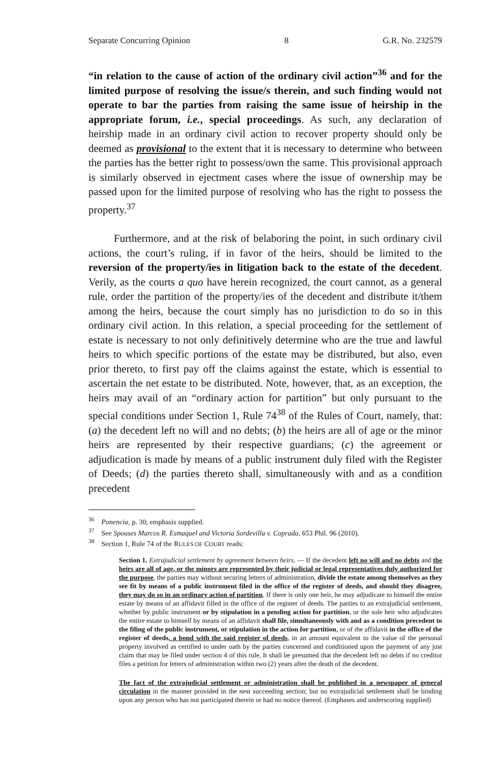Separate Concurring Opinion 8 G.R. No. 232579
“in relation to the cause of action of the ordinary civil action”<sup>36</sup> and for the limited purpose of resolving the issue/s therein, and such finding would not operate to bar the parties from raising the same issue of heirship in the appropriate forum, i.e., special proceedings. As such, any declaration of heirship made in an ordinary civil action to recover property should only be deemed as provisional to the extent that it is necessary to determine who between the parties has the better right to possess/own the same. This provisional approach is similarly observed in ejectment cases where the issue of ownership may be passed upon for the limited purpose of resolving who has the right to possess the property.<sup>37</sup>
Furthermore, and at the risk of belaboring the point, in such ordinary civil actions, the court’s ruling, if in favor of the heirs, should be limited to the reversion of the property/ies in litigation back to the estate of the decedent. Verily, as the courts a quo have herein recognized, the court cannot, as a general rule, order the partition of the property/ies of the decedent and distribute it/them among the heirs, because the court simply has no jurisdiction to do so in this ordinary civil action. In this relation, a special proceeding for the settlement of estate is necessary to not only definitively determine who are the true and lawful heirs to which specific portions of the estate may be distributed, but also, even prior thereto, to first pay off the claims against the estate, which is essential to ascertain the net estate to be distributed. Note, however, that, as an exception, the heirs may avail of an “ordinary action for partition” but only pursuant to the special conditions under Section 1, Rule 74<sup>38</sup> of the Rules of Court, namely, that: (a) the decedent left no will and no debts; (b) the heirs are all of age or the minor heirs are represented by their respective guardians; (c) the agreement or adjudication is made by means of a public instrument duly filed with the Register of Deeds; (d) the parties thereto shall, simultaneously with and as a condition precedent
<sup>36</sup> Ponencia, p. 30; emphasis supplied.
<sup>37</sup> See Spouses Marcos R. Esmaquel and Victoria Sordevilla v. Coprada, 653 Phil. 96 (2010).
<sup>38</sup> Section 1, Rule 74 of the RULES OF COURT reads:
Section 1. Extrajudicial settlement by agreement between heirs. — If the decedent left no will and no debts and the heirs are all of age, or the minors are represented by their judicial or legal representatives duly authorized for the purpose, the parties may without securing letters of administration, divide the estate among themselves as they see fit by means of a public instrument filed in the office of the register of deeds, and should they disagree, they may do so in an ordinary action of partition. If there is only one heir, he may adjudicate to himself the entire estate by means of an affidavit filled in the office of the register of deeds. The parties to an extrajudicial settlement, whether by public instrument or by stipulation in a pending action for partition, or the sole heir who adjudicates the entire estate to himself by means of an affidavit shall file, simultaneously with and as a condition precedent to the filing of the public instrument, or stipulation in the action for partition, or of the affidavit in the office of the register of deeds, a bond with the said register of deeds, in an amount equivalent to the value of the personal property involved as certified to under oath by the parties concerned and conditioned upon the payment of any just claim that may be filed under section 4 of this rule. It shall be presumed that the decedent left no debts if no creditor files a petition for letters of administration within two (2) years after the death of the decedent.
The fact of the extrajudicial settlement or administration shall be published in a newspaper of general circulation in the manner provided in the nest succeeding section; but no extrajudicial settlement shall be binding upon any person who has not participated therein or had no notice thereof. (Emphases and underscoring supplied)